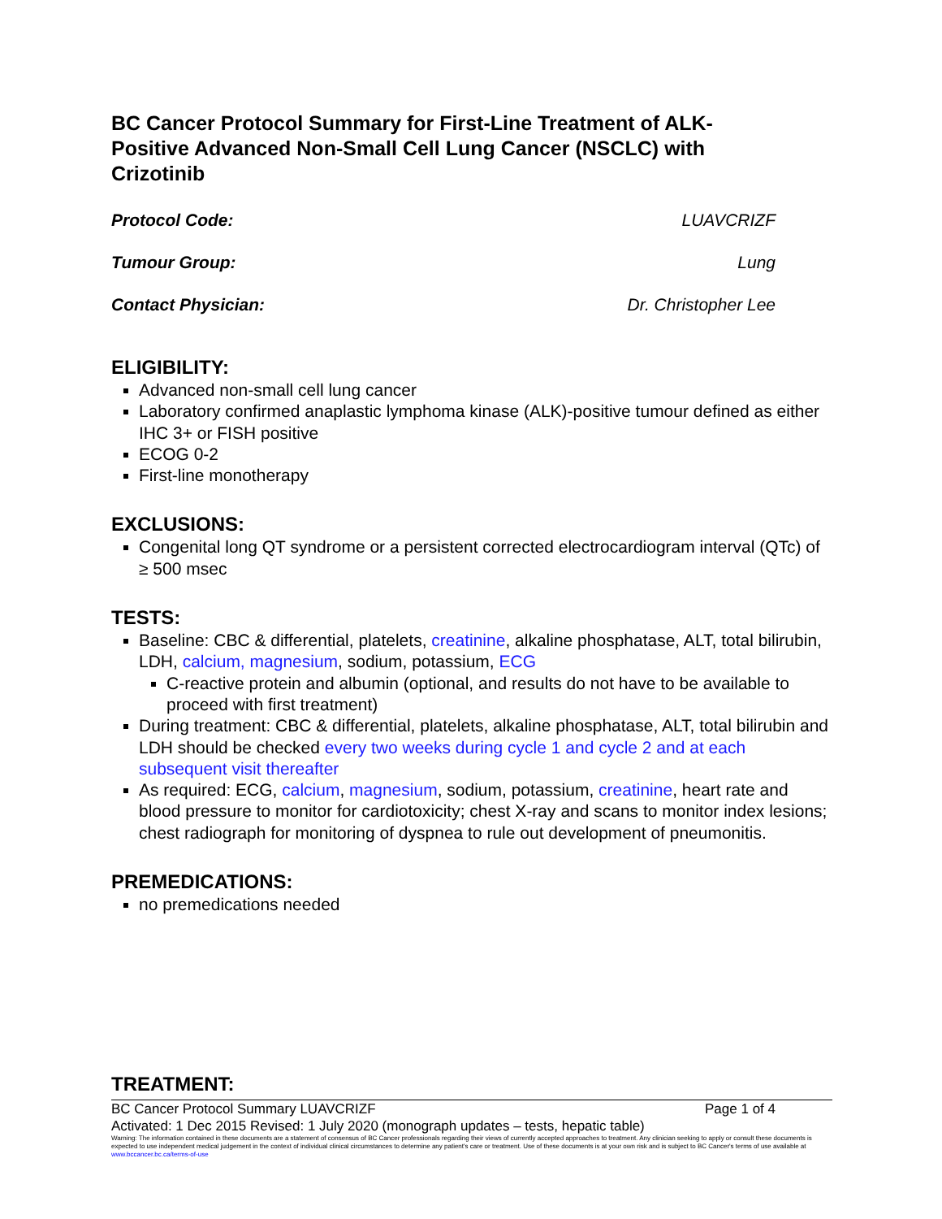BC Cancer Protocol Summary for First-Line Treatment of ALK-Positive Advanced Non-Small Cell Lung Cancer (NSCLC) with Crizotinib
Protocol Code: LUAVCRIZF
Tumour Group: Lung
Contact Physician: Dr. Christopher Lee
ELIGIBILITY:
Advanced non-small cell lung cancer
Laboratory confirmed anaplastic lymphoma kinase (ALK)-positive tumour defined as either IHC 3+ or FISH positive
ECOG 0-2
First-line monotherapy
EXCLUSIONS:
Congenital long QT syndrome or a persistent corrected electrocardiogram interval (QTc) of ≥ 500 msec
TESTS:
Baseline: CBC & differential, platelets, creatinine, alkaline phosphatase, ALT, total bilirubin, LDH, calcium, magnesium, sodium, potassium, ECG
C-reactive protein and albumin (optional, and results do not have to be available to proceed with first treatment)
During treatment: CBC & differential, platelets, alkaline phosphatase, ALT, total bilirubin and LDH should be checked every two weeks during cycle 1 and cycle 2 and at each subsequent visit thereafter
As required: ECG, calcium, magnesium, sodium, potassium, creatinine, heart rate and blood pressure to monitor for cardiotoxicity; chest X-ray and scans to monitor index lesions; chest radiograph for monitoring of dyspnea to rule out development of pneumonitis.
PREMEDICATIONS:
no premedications needed
TREATMENT:
BC Cancer Protocol Summary LUAVCRIZF Page 1 of 4
Activated: 1 Dec 2015 Revised: 1 July 2020 (monograph updates – tests, hepatic table)
Warning: The information contained in these documents are a statement of consensus of BC Cancer professionals regarding their views of currently accepted approaches to treatment. Any clinician seeking to apply or consult these documents is expected to use independent medical judgement in the context of individual clinical circumstances to determine any patient's care or treatment. Use of these documents is at your own risk and is subject to BC Cancer's terms of use available at www.bccancer.bc.ca/terms-of-use